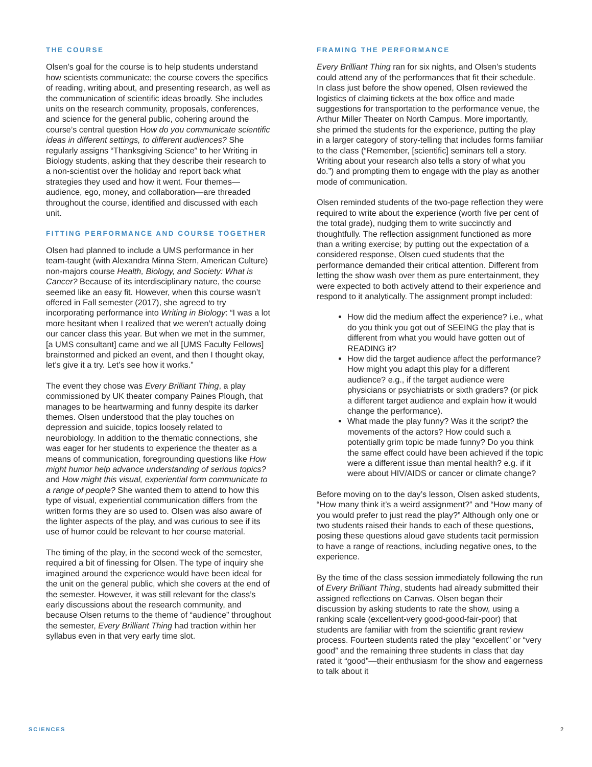THE COURSE
Olsen’s goal for the course is to help students understand how scientists communicate; the course covers the specifics of reading, writing about, and presenting research, as well as the communication of scientific ideas broadly. She includes units on the research community, proposals, conferences, and science for the general public, cohering around the course’s central question How do you communicate scientific ideas in different settings, to different audiences? She regularly assigns “Thanksgiving Science” to her Writing in Biology students, asking that they describe their research to a non-scientist over the holiday and report back what strategies they used and how it went. Four themes—audience, ego, money, and collaboration—are threaded throughout the course, identified and discussed with each unit.
FITTING PERFORMANCE AND COURSE TOGETHER
Olsen had planned to include a UMS performance in her team-taught (with Alexandra Minna Stern, American Culture) non-majors course Health, Biology, and Society: What is Cancer? Because of its interdisciplinary nature, the course seemed like an easy fit. However, when this course wasn’t offered in Fall semester (2017), she agreed to try incorporating performance into Writing in Biology: “I was a lot more hesitant when I realized that we weren’t actually doing our cancer class this year. But when we met in the summer, [a UMS consultant] came and we all [UMS Faculty Fellows] brainstormed and picked an event, and then I thought okay, let’s give it a try. Let’s see how it works.”
The event they chose was Every Brilliant Thing, a play commissioned by UK theater company Paines Plough, that manages to be heartwarming and funny despite its darker themes. Olsen understood that the play touches on depression and suicide, topics loosely related to neurobiology. In addition to the thematic connections, she was eager for her students to experience the theater as a means of communication, foregrounding questions like How might humor help advance understanding of serious topics? and How might this visual, experiential form communicate to a range of people? She wanted them to attend to how this type of visual, experiential communication differs from the written forms they are so used to. Olsen was also aware of the lighter aspects of the play, and was curious to see if its use of humor could be relevant to her course material.
The timing of the play, in the second week of the semester, required a bit of finessing for Olsen. The type of inquiry she imagined around the experience would have been ideal for the unit on the general public, which she covers at the end of the semester. However, it was still relevant for the class’s early discussions about the research community, and because Olsen returns to the theme of “audience” throughout the semester, Every Brilliant Thing had traction within her syllabus even in that very early time slot.
FRAMING THE PERFORMANCE
Every Brilliant Thing ran for six nights, and Olsen’s students could attend any of the performances that fit their schedule. In class just before the show opened, Olsen reviewed the logistics of claiming tickets at the box office and made suggestions for transportation to the performance venue, the Arthur Miller Theater on North Campus. More importantly, she primed the students for the experience, putting the play in a larger category of story-telling that includes forms familiar to the class (“Remember, [scientific] seminars tell a story. Writing about your research also tells a story of what you do.”) and prompting them to engage with the play as another mode of communication.
Olsen reminded students of the two-page reflection they were required to write about the experience (worth five per cent of the total grade), nudging them to write succinctly and thoughtfully. The reflection assignment functioned as more than a writing exercise; by putting out the expectation of a considered response, Olsen cued students that the performance demanded their critical attention. Different from letting the show wash over them as pure entertainment, they were expected to both actively attend to their experience and respond to it analytically. The assignment prompt included:
How did the medium affect the experience? i.e., what do you think you got out of SEEING the play that is different from what you would have gotten out of READING it?
How did the target audience affect the performance? How might you adapt this play for a different audience? e.g., if the target audience were physicians or psychiatrists or sixth graders? (or pick a different target audience and explain how it would change the performance).
What made the play funny? Was it the script? the movements of the actors? How could such a potentially grim topic be made funny? Do you think the same effect could have been achieved if the topic were a different issue than mental health? e.g. if it were about HIV/AIDS or cancer or climate change?
Before moving on to the day’s lesson, Olsen asked students, “How many think it’s a weird assignment?” and “How many of you would prefer to just read the play?” Although only one or two students raised their hands to each of these questions, posing these questions aloud gave students tacit permission to have a range of reactions, including negative ones, to the experience.
By the time of the class session immediately following the run of Every Brilliant Thing, students had already submitted their assigned reflections on Canvas. Olsen began their discussion by asking students to rate the show, using a ranking scale (excellent-very good-good-fair-poor) that students are familiar with from the scientific grant review process. Fourteen students rated the play “excellent” or “very good” and the remaining three students in class that day rated it “good”—their enthusiasm for the show and eagerness to talk about it
SCIENCES 2